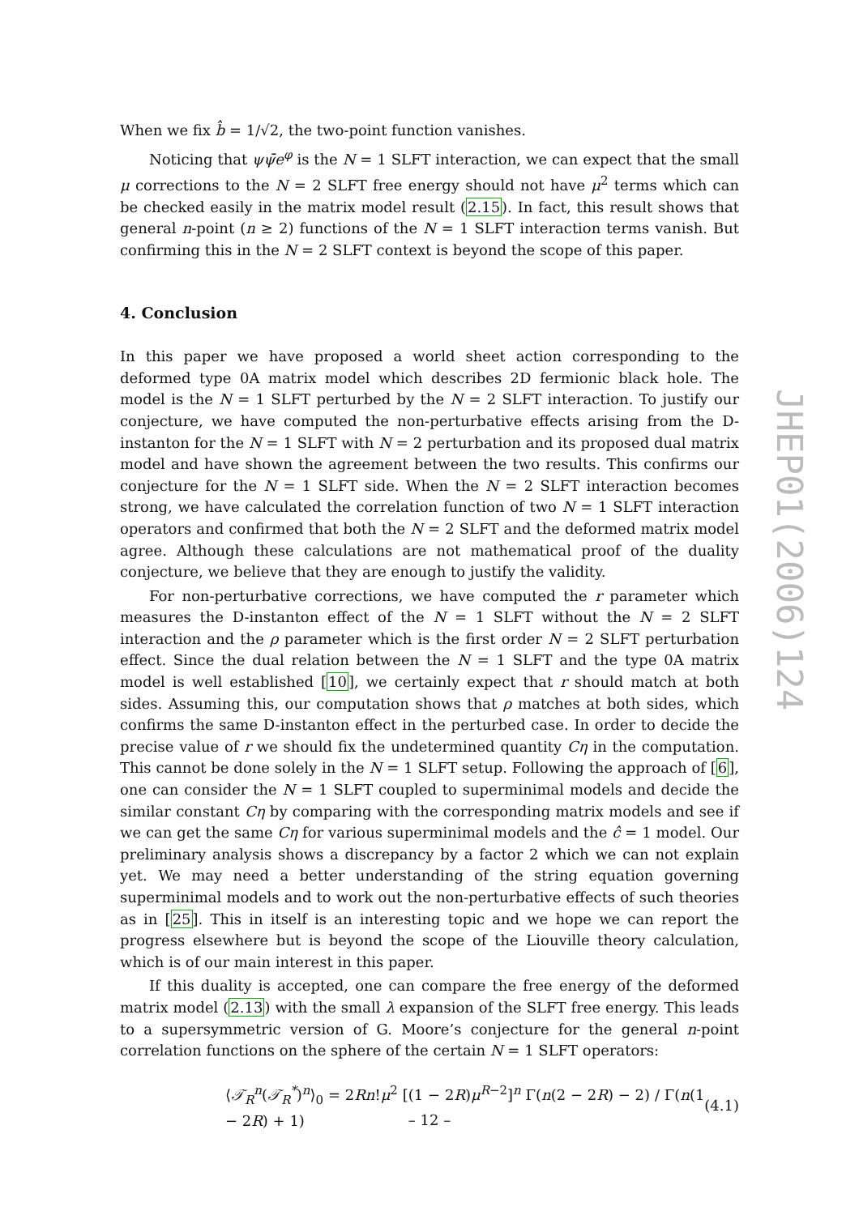When we fix b̂ = 1/√2, the two-point function vanishes.
Noticing that ψψ̄e<sup>φ</sup> is the N = 1 SLFT interaction, we can expect that the small μ corrections to the N = 2 SLFT free energy should not have μ<sup>2</sup> terms which can be checked easily in the matrix model result (2.15). In fact, this result shows that general n-point (n ≥ 2) functions of the N = 1 SLFT interaction terms vanish. But confirming this in the N = 2 SLFT context is beyond the scope of this paper.
4. Conclusion
In this paper we have proposed a world sheet action corresponding to the deformed type 0A matrix model which describes 2D fermionic black hole. The model is the N = 1 SLFT perturbed by the N = 2 SLFT interaction. To justify our conjecture, we have computed the non-perturbative effects arising from the D-instanton for the N = 1 SLFT with N = 2 perturbation and its proposed dual matrix model and have shown the agreement between the two results. This confirms our conjecture for the N = 1 SLFT side. When the N = 2 SLFT interaction becomes strong, we have calculated the correlation function of two N = 1 SLFT interaction operators and confirmed that both the N = 2 SLFT and the deformed matrix model agree. Although these calculations are not mathematical proof of the duality conjecture, we believe that they are enough to justify the validity.
For non-perturbative corrections, we have computed the r parameter which measures the D-instanton effect of the N = 1 SLFT without the N = 2 SLFT interaction and the ρ parameter which is the first order N = 2 SLFT perturbation effect. Since the dual relation between the N = 1 SLFT and the type 0A matrix model is well established [10], we certainly expect that r should match at both sides. Assuming this, our computation shows that ρ matches at both sides, which confirms the same D-instanton effect in the perturbed case. In order to decide the precise value of r we should fix the undetermined quantity Cη in the computation. This cannot be done solely in the N = 1 SLFT setup. Following the approach of [6], one can consider the N = 1 SLFT coupled to superminimal models and decide the similar constant Cη by comparing with the corresponding matrix models and see if we can get the same Cη for various superminimal models and the ĉ = 1 model. Our preliminary analysis shows a discrepancy by a factor 2 which we can not explain yet. We may need a better understanding of the string equation governing superminimal models and to work out the non-perturbative effects of such theories as in [25]. This in itself is an interesting topic and we hope we can report the progress elsewhere but is beyond the scope of the Liouville theory calculation, which is of our main interest in this paper.
If this duality is accepted, one can compare the free energy of the deformed matrix model (2.13) with the small λ expansion of the SLFT free energy. This leads to a supersymmetric version of G. Moore’s conjecture for the general n-point correlation functions on the sphere of the certain N = 1 SLFT operators:
⟨𝒯<sub>R</sub><sup>n</sup>(𝒯<sub>R</sub><sup>*</sup>)<sup>n</sup>⟩<sub>0</sub> = 2Rn!μ<sup>2</sup> [(1 − 2R)μ<sup>R−2</sup>]<sup>n</sup> Γ(n(2 − 2R) − 2) / Γ(n(1 − 2R) + 1) (4.1)
JHEP01(2006)124
– 12 –